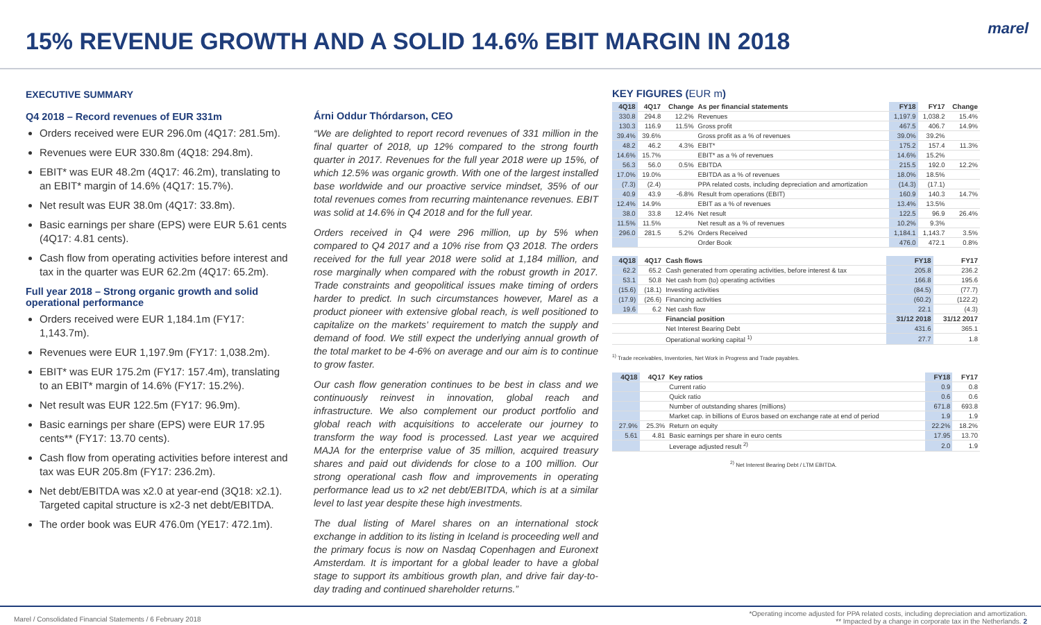15% REVENUE GROWTH AND A SOLID 14.6% EBIT MARGIN IN 2018
marel
EXECUTIVE SUMMARY
Q4 2018 – Record revenues of EUR 331m
Orders received were EUR 296.0m (4Q17: 281.5m).
Revenues were EUR 330.8m (4Q18: 294.8m).
EBIT* was EUR 48.2m (4Q17: 46.2m), translating to an EBIT* margin of 14.6% (4Q17: 15.7%).
Net result was EUR 38.0m (4Q17: 33.8m).
Basic earnings per share (EPS) were EUR 5.61 cents (4Q17: 4.81 cents).
Cash flow from operating activities before interest and tax in the quarter was EUR 62.2m (4Q17: 65.2m).
Full year 2018 – Strong organic growth and solid operational performance
Orders received were EUR 1,184.1m (FY17: 1,143.7m).
Revenues were EUR 1,197.9m (FY17: 1,038.2m).
EBIT* was EUR 175.2m (FY17: 157.4m), translating to an EBIT* margin of 14.6% (FY17: 15.2%).
Net result was EUR 122.5m (FY17: 96.9m).
Basic earnings per share (EPS) were EUR 17.95 cents** (FY17: 13.70 cents).
Cash flow from operating activities before interest and tax was EUR 205.8m (FY17: 236.2m).
Net debt/EBITDA was x2.0 at year-end (3Q18: x2.1). Targeted capital structure is x2-3 net debt/EBITDA.
The order book was EUR 476.0m (YE17: 472.1m).
Árni Oddur Thórdarson, CEO
“We are delighted to report record revenues of 331 million in the final quarter of 2018, up 12% compared to the strong fourth quarter in 2017. Revenues for the full year 2018 were up 15%, of which 12.5% was organic growth. With one of the largest installed base worldwide and our proactive service mindset, 35% of our total revenues comes from recurring maintenance revenues. EBIT was solid at 14.6% in Q4 2018 and for the full year.
Orders received in Q4 were 296 million, up by 5% when compared to Q4 2017 and a 10% rise from Q3 2018. The orders received for the full year 2018 were solid at 1,184 million, and rose marginally when compared with the robust growth in 2017. Trade constraints and geopolitical issues make timing of orders harder to predict. In such circumstances however, Marel as a product pioneer with extensive global reach, is well positioned to capitalize on the markets’ requirement to match the supply and demand of food. We still expect the underlying annual growth of the total market to be 4-6% on average and our aim is to continue to grow faster.
Our cash flow generation continues to be best in class and we continuously reinvest in innovation, global reach and infrastructure. We also complement our product portfolio and global reach with acquisitions to accelerate our journey to transform the way food is processed. Last year we acquired MAJA for the enterprise value of 35 million, acquired treasury shares and paid out dividends for close to a 100 million. Our strong operational cash flow and improvements in operating performance lead us to x2 net debt/EBITDA, which is at a similar level to last year despite these high investments.
The dual listing of Marel shares on an international stock exchange in addition to its listing in Iceland is proceeding well and the primary focus is now on Nasdaq Copenhagen and Euronext Amsterdam. It is important for a global leader to have a global stage to support its ambitious growth plan, and drive fair day-to-day trading and continued shareholder returns.”
KEY FIGURES (EUR m)
| 4Q18 | 4Q17 | Change | As per financial statements | FY18 | FY17 | Change |
| --- | --- | --- | --- | --- | --- | --- |
| 330.8 | 294.8 | 12.2% | Revenues | 1,197.9 | 1,038.2 | 15.4% |
| 130.3 | 116.9 | 11.5% | Gross profit | 467.5 | 406.7 | 14.9% |
| 39.4% | 39.6% | | Gross profit as a % of revenues | 39.0% | 39.2% | |
| 48.2 | 46.2 | 4.3% | EBIT* | 175.2 | 157.4 | 11.3% |
| 14.6% | 15.7% | | EBIT* as a % of revenues | 14.6% | 15.2% | |
| 56.3 | 56.0 | 0.5% | EBITDA | 215.5 | 192.0 | 12.2% |
| 17.0% | 19.0% | | EBITDA as a % of revenues | 18.0% | 18.5% | |
| (7.3) | (2.4) | | PPA related costs, including depreciation and amortization | (14.3) | (17.1) | |
| 40.9 | 43.9 | -6.8% | Result from operations (EBIT) | 160.9 | 140.3 | 14.7% |
| 12.4% | 14.9% | | EBIT as a % of revenues | 13.4% | 13.5% | |
| 38.0 | 33.8 | 12.4% | Net result | 122.5 | 96.9 | 26.4% |
| 11.5% | 11.5% | | Net result as a % of revenues | 10.2% | 9.3% | |
| 296.0 | 281.5 | 5.2% | Orders Received | 1,184.1 | 1,143.7 | 3.5% |
| | | | Order Book | 476.0 | 472.1 | 0.8% |
| 4Q18 | 4Q17 | Cash flows | FY18 | FY17 |
| --- | --- | --- | --- | --- |
| 62.2 | 65.2 | Cash generated from operating activities, before interest & tax | 205.8 | 236.2 |
| 53.1 | 50.8 | Net cash from (to) operating activities | 166.8 | 195.6 |
| (15.6) | (18.1) | Investing activities | (84.5) | (77.7) |
| (17.9) | (26.6) | Financing activities | (60.2) | (122.2) |
| 19.6 | 6.2 | Net cash flow | 22.1 | (4.3) |
| | | Financial position | 31/12 2018 | 31/12 2017 |
| | | Net Interest Bearing Debt | 431.6 | 365.1 |
| | | Operational working capital <sup>1)</sup> | 27.7 | 1.8 |
<sup>1)</sup> Trade receivables, Inventories, Net Work in Progress and Trade payables.
| 4Q18 | 4Q17 | Key ratios | FY18 | FY17 |
| --- | --- | --- | --- | --- |
| | | Current ratio | 0.9 | 0.8 |
| | | Quick ratio | 0.6 | 0.6 |
| | | Number of outstanding shares (millions) | 671.8 | 693.8 |
| | | Market cap. in billions of Euros based on exchange rate at end of period | 1.9 | 1.9 |
| 27.9% | 25.3% | Return on equity | 22.2% | 18.2% |
| 5.61 | 4.81 | Basic earnings per share in euro cents | 17.95 | 13.70 |
| | | Leverage adjusted result <sup>2)</sup> | 2.0 | 1.9 |
<sup>2)</sup> Net Interest Bearing Debt / LTM EBITDA.
Marel / Consolidated Financial Statements / 6 February 2018 *Operating income adjusted for PPA related costs, including depreciation and amortization.
** Impacted by a change in corporate tax in the Netherlands. 2